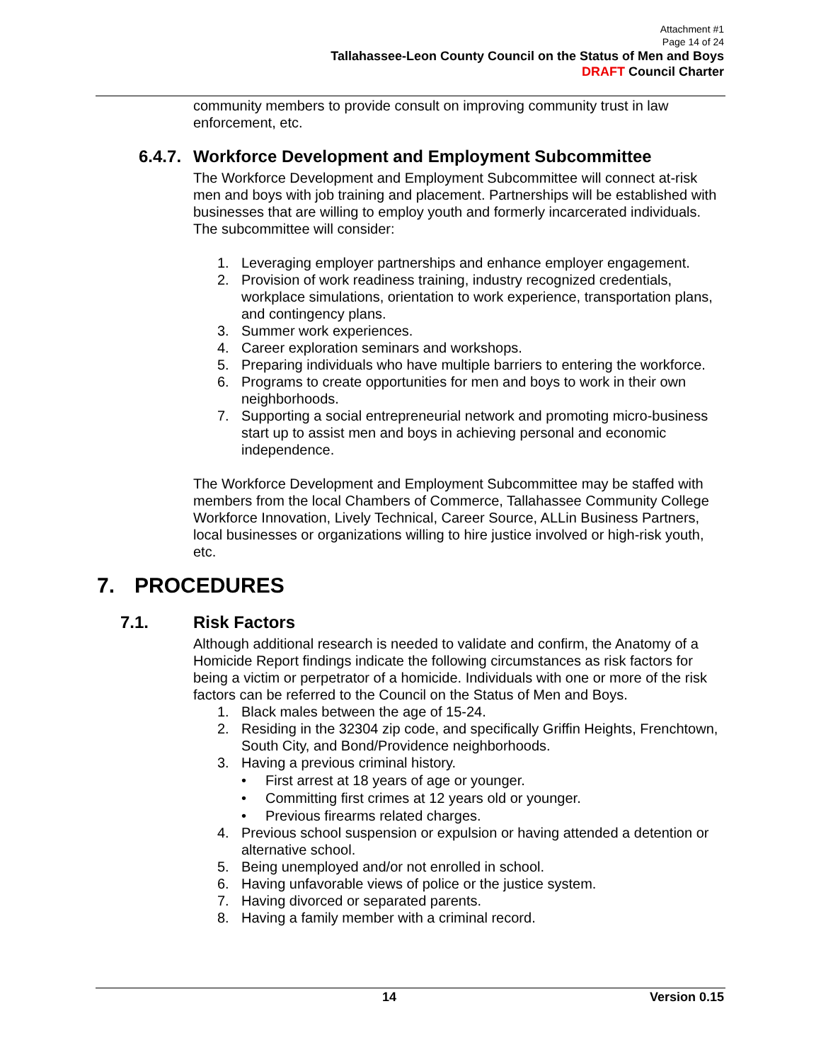Attachment #1
Page 14 of 24
Tallahassee-Leon County Council on the Status of Men and Boys
DRAFT Council Charter
community members to provide consult on improving community trust in law enforcement, etc.
6.4.7. Workforce Development and Employment Subcommittee
The Workforce Development and Employment Subcommittee will connect at-risk men and boys with job training and placement. Partnerships will be established with businesses that are willing to employ youth and formerly incarcerated individuals. The subcommittee will consider:
1. Leveraging employer partnerships and enhance employer engagement.
2. Provision of work readiness training, industry recognized credentials, workplace simulations, orientation to work experience, transportation plans, and contingency plans.
3. Summer work experiences.
4. Career exploration seminars and workshops.
5. Preparing individuals who have multiple barriers to entering the workforce.
6. Programs to create opportunities for men and boys to work in their own neighborhoods.
7. Supporting a social entrepreneurial network and promoting micro-business start up to assist men and boys in achieving personal and economic independence.
The Workforce Development and Employment Subcommittee may be staffed with members from the local Chambers of Commerce, Tallahassee Community College Workforce Innovation, Lively Technical, Career Source, ALLin Business Partners, local businesses or organizations willing to hire justice involved or high-risk youth, etc.
7. PROCEDURES
7.1. Risk Factors
Although additional research is needed to validate and confirm, the Anatomy of a Homicide Report findings indicate the following circumstances as risk factors for being a victim or perpetrator of a homicide. Individuals with one or more of the risk factors can be referred to the Council on the Status of Men and Boys.
1. Black males between the age of 15-24.
2. Residing in the 32304 zip code, and specifically Griffin Heights, Frenchtown, South City, and Bond/Providence neighborhoods.
3. Having a previous criminal history.
• First arrest at 18 years of age or younger.
• Committing first crimes at 12 years old or younger.
• Previous firearms related charges.
4. Previous school suspension or expulsion or having attended a detention or alternative school.
5. Being unemployed and/or not enrolled in school.
6. Having unfavorable views of police or the justice system.
7. Having divorced or separated parents.
8. Having a family member with a criminal record.
14 Version 0.15